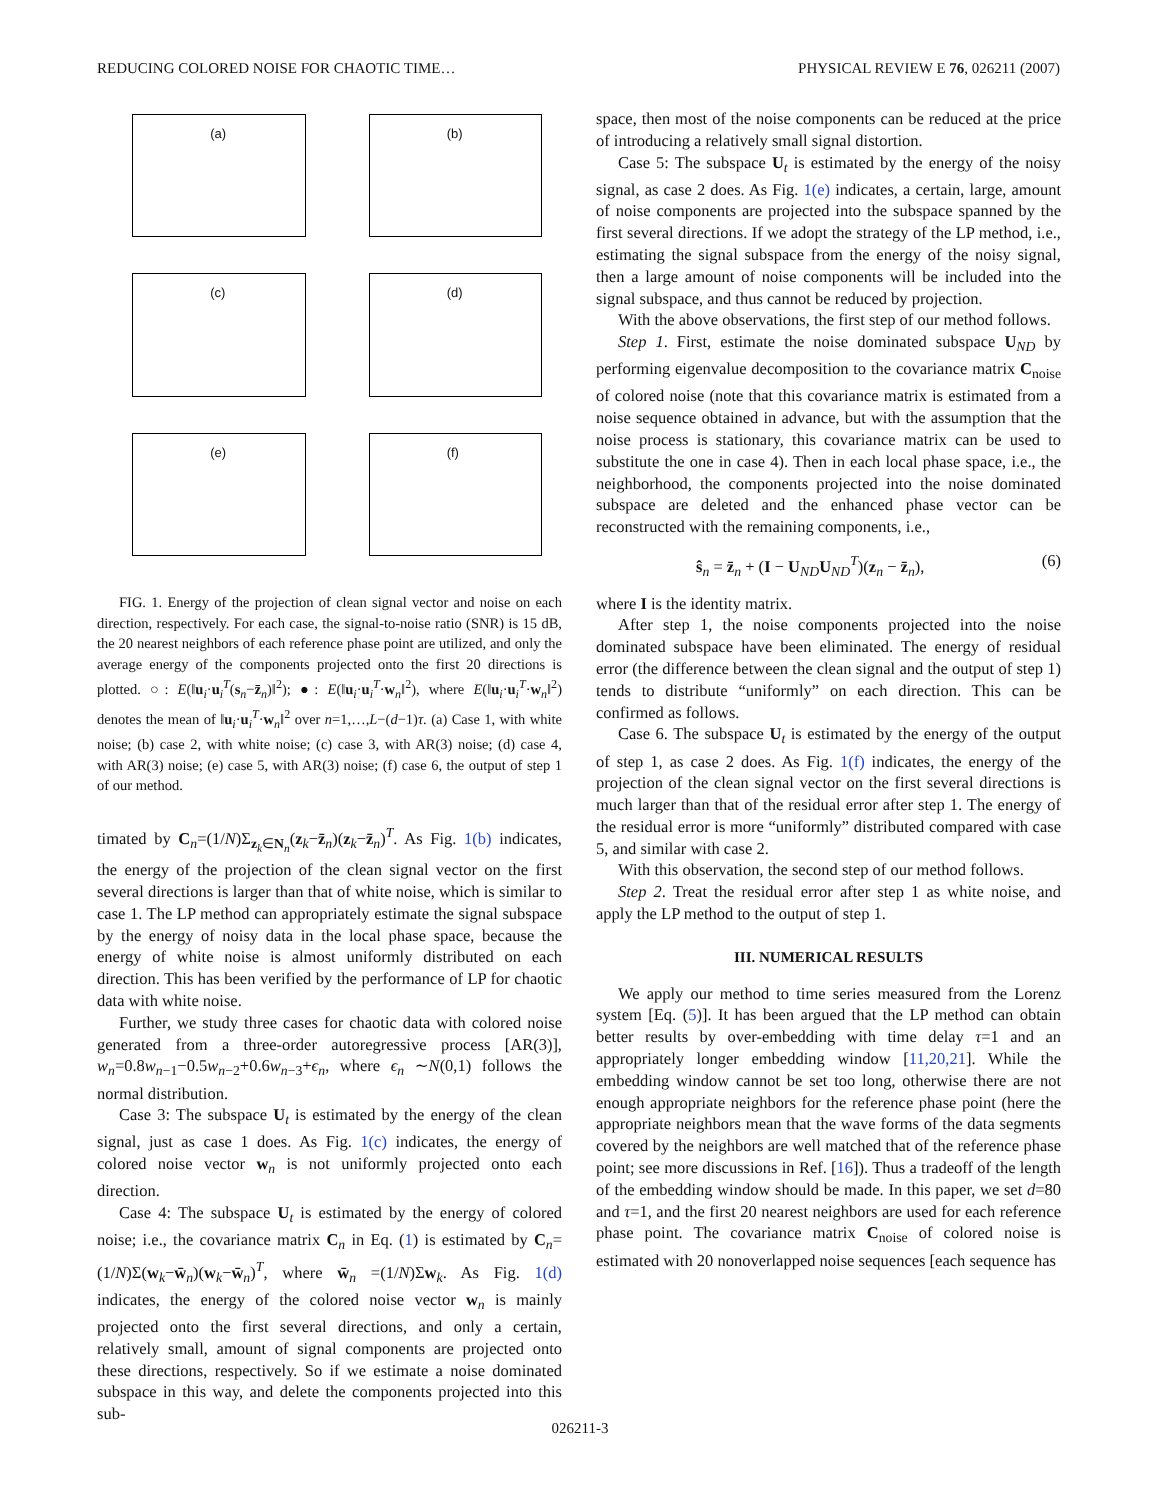REDUCING COLORED NOISE FOR CHAOTIC TIME… PHYSICAL REVIEW E 76, 026211 (2007)
(a)
(b)
(c)
(d)
(e)
(f)
FIG. 1. Energy of the projection of clean signal vector and noise on each direction, respectively. For each case, the signal-to-noise ratio (SNR) is 15 dB, the 20 nearest neighbors of each reference phase point are utilized, and only the average energy of the components projected onto the first 20 directions is plotted. ○: E(‖u<sub>i</sub>·u<sub>i</sub><sup>T</sup>(s<sub>n</sub>−z̄<sub>n</sub>)‖<sup>2</sup>); ●: E(‖u<sub>i</sub>·u<sub>i</sub><sup>T</sup>·w<sub>n</sub>‖<sup>2</sup>), where E(‖u<sub>i</sub>·u<sub>i</sub><sup>T</sup>·w<sub>n</sub>‖<sup>2</sup>) denotes the mean of ‖u<sub>i</sub>·u<sub>i</sub><sup>T</sup>·w<sub>n</sub>‖<sup>2</sup> over n=1,…,L−(d−1)τ. (a) Case 1, with white noise; (b) case 2, with white noise; (c) case 3, with AR(3) noise; (d) case 4, with AR(3) noise; (e) case 5, with AR(3) noise; (f) case 6, the output of step 1 of our method.
timated by C<sub>n</sub>=(1/N)Σ<sub>z<sub>k</sub>∈N<sub>n</sub></sub>(z<sub>k</sub>−z̄<sub>n</sub>)(z<sub>k</sub>−z̄<sub>n</sub>)<sup>T</sup>. As Fig. 1(b) indicates, the energy of the projection of the clean signal vector on the first several directions is larger than that of white noise, which is similar to case 1. The LP method can appropriately estimate the signal subspace by the energy of noisy data in the local phase space, because the energy of white noise is almost uniformly distributed on each direction. This has been verified by the performance of LP for chaotic data with white noise.
Further, we study three cases for chaotic data with colored noise generated from a three-order autoregressive process [AR(3)], w<sub>n</sub>=0.8w<sub>n−1</sub>−0.5w<sub>n−2</sub>+0.6w<sub>n−3</sub>+ϵ<sub>n</sub>, where ϵ<sub>n</sub> ∼N(0,1) follows the normal distribution.
Case 3: The subspace U<sub>t</sub> is estimated by the energy of the clean signal, just as case 1 does. As Fig. 1(c) indicates, the energy of colored noise vector w<sub>n</sub> is not uniformly projected onto each direction.
Case 4: The subspace U<sub>t</sub> is estimated by the energy of colored noise; i.e., the covariance matrix C<sub>n</sub> in Eq. (1) is estimated by C<sub>n</sub>=(1/N)Σ(w<sub>k</sub>−w̄<sub>n</sub>)(w<sub>k</sub>−w̄<sub>n</sub>)<sup>T</sup>, where w̄<sub>n</sub> =(1/N)Σw<sub>k</sub>. As Fig. 1(d) indicates, the energy of the colored noise vector w<sub>n</sub> is mainly projected onto the first several directions, and only a certain, relatively small, amount of signal components are projected onto these directions, respectively. So if we estimate a noise dominated subspace in this way, and delete the components projected into this sub-
space, then most of the noise components can be reduced at the price of introducing a relatively small signal distortion.
Case 5: The subspace U<sub>t</sub> is estimated by the energy of the noisy signal, as case 2 does. As Fig. 1(e) indicates, a certain, large, amount of noise components are projected into the subspace spanned by the first several directions. If we adopt the strategy of the LP method, i.e., estimating the signal subspace from the energy of the noisy signal, then a large amount of noise components will be included into the signal subspace, and thus cannot be reduced by projection.
With the above observations, the first step of our method follows.
Step 1. First, estimate the noise dominated subspace U<sub>ND</sub> by performing eigenvalue decomposition to the covariance matrix C<sub>noise</sub> of colored noise (note that this covariance matrix is estimated from a noise sequence obtained in advance, but with the assumption that the noise process is stationary, this covariance matrix can be used to substitute the one in case 4). Then in each local phase space, i.e., the neighborhood, the components projected into the noise dominated subspace are deleted and the enhanced phase vector can be reconstructed with the remaining components, i.e.,
ŝ<sub>n</sub> = z̄<sub>n</sub> + (I − U<sub>ND</sub>U<sub>ND</sub><sup>T</sup>)(z<sub>n</sub> − z̄<sub>n</sub>), (6)
where I is the identity matrix.
After step 1, the noise components projected into the noise dominated subspace have been eliminated. The energy of residual error (the difference between the clean signal and the output of step 1) tends to distribute “uniformly” on each direction. This can be confirmed as follows.
Case 6. The subspace U<sub>t</sub> is estimated by the energy of the output of step 1, as case 2 does. As Fig. 1(f) indicates, the energy of the projection of the clean signal vector on the first several directions is much larger than that of the residual error after step 1. The energy of the residual error is more “uniformly” distributed compared with case 5, and similar with case 2.
With this observation, the second step of our method follows.
Step 2. Treat the residual error after step 1 as white noise, and apply the LP method to the output of step 1.
III. NUMERICAL RESULTS
We apply our method to time series measured from the Lorenz system [Eq. (5)]. It has been argued that the LP method can obtain better results by over-embedding with time delay τ=1 and an appropriately longer embedding window [11,20,21]. While the embedding window cannot be set too long, otherwise there are not enough appropriate neighbors for the reference phase point (here the appropriate neighbors mean that the wave forms of the data segments covered by the neighbors are well matched that of the reference phase point; see more discussions in Ref. [16]). Thus a tradeoff of the length of the embedding window should be made. In this paper, we set d=80 and τ=1, and the first 20 nearest neighbors are used for each reference phase point. The covariance matrix C<sub>noise</sub> of colored noise is estimated with 20 nonoverlapped noise sequences [each sequence has
026211-3